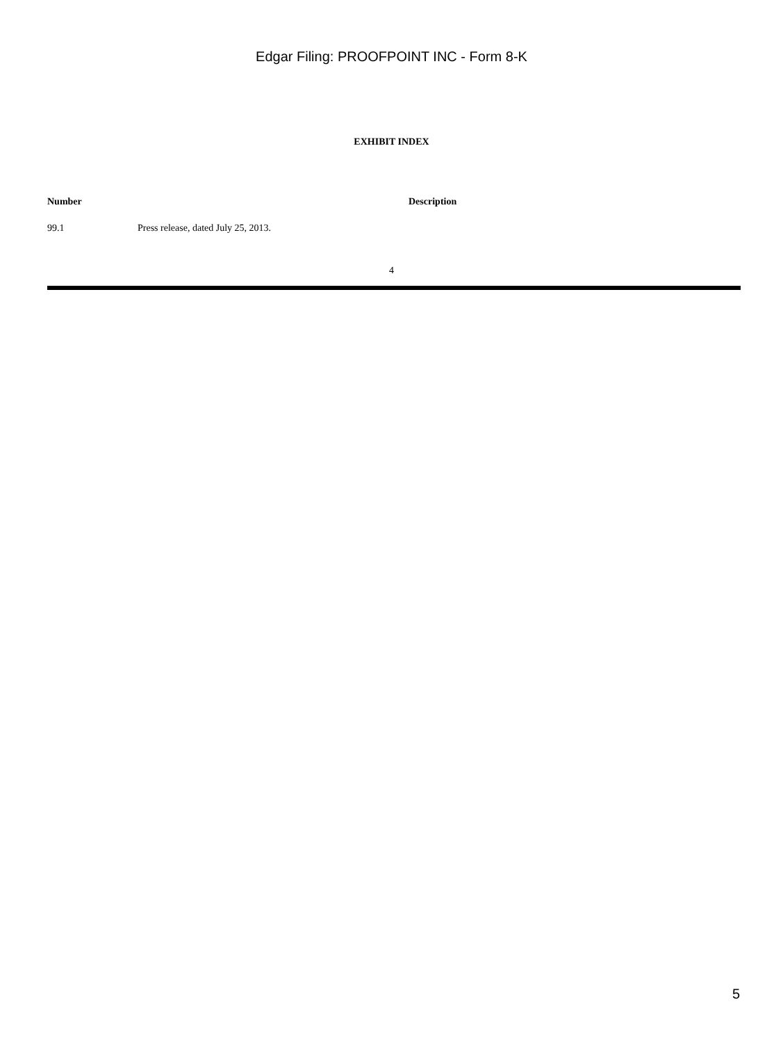Edgar Filing: PROOFPOINT INC - Form 8-K
EXHIBIT INDEX
| Number | Description |
| --- | --- |
| 99.1 | Press release, dated July 25, 2013. |
4
5